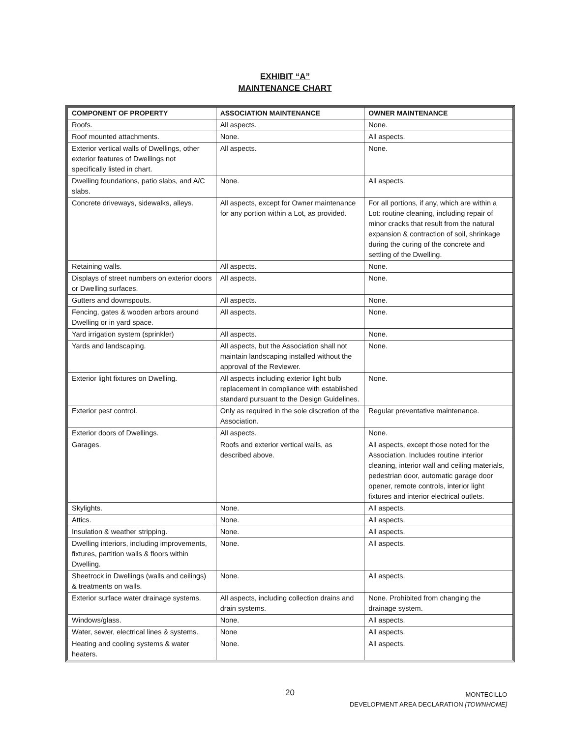EXHIBIT “A”
MAINTENANCE CHART
| COMPONENT OF PROPERTY | ASSOCIATION MAINTENANCE | OWNER MAINTENANCE |
| --- | --- | --- |
| Roofs. | All aspects. | None. |
| Roof mounted attachments. | None. | All aspects. |
| Exterior vertical walls of Dwellings, other exterior features of Dwellings not specifically listed in chart. | All aspects. | None. |
| Dwelling foundations, patio slabs, and A/C slabs. | None. | All aspects. |
| Concrete driveways, sidewalks, alleys. | All aspects, except for Owner maintenance for any portion within a Lot, as provided. | For all portions, if any, which are within a Lot: routine cleaning, including repair of minor cracks that result from the natural expansion & contraction of soil, shrinkage during the curing of the concrete and settling of the Dwelling. |
| Retaining walls. | All aspects. | None. |
| Displays of street numbers on exterior doors or Dwelling surfaces. | All aspects. | None. |
| Gutters and downspouts. | All aspects. | None. |
| Fencing, gates & wooden arbors around Dwelling or in yard space. | All aspects. | None. |
| Yard irrigation system (sprinkler) | All aspects. | None. |
| Yards and landscaping. | All aspects, but the Association shall not maintain landscaping installed without the approval of the Reviewer. | None. |
| Exterior light fixtures on Dwelling. | All aspects including exterior light bulb replacement in compliance with established standard pursuant to the Design Guidelines. | None. |
| Exterior pest control. | Only as required in the sole discretion of the Association. | Regular preventative maintenance. |
| Exterior doors of Dwellings. | All aspects. | None. |
| Garages. | Roofs and exterior vertical walls, as described above. | All aspects, except those noted for the Association. Includes routine interior cleaning, interior wall and ceiling materials, pedestrian door, automatic garage door opener, remote controls, interior light fixtures and interior electrical outlets. |
| Skylights. | None. | All aspects. |
| Attics. | None. | All aspects. |
| Insulation & weather stripping. | None. | All aspects. |
| Dwelling interiors, including improvements, fixtures, partition walls & floors within Dwelling. | None. | All aspects. |
| Sheetrock in Dwellings (walls and ceilings) & treatments on walls. | None. | All aspects. |
| Exterior surface water drainage systems. | All aspects, including collection drains and drain systems. | None. Prohibited from changing the drainage system. |
| Windows/glass. | None. | All aspects. |
| Water, sewer, electrical lines & systems. | None | All aspects. |
| Heating and cooling systems & water heaters. | None. | All aspects. |
20
MONTECILLO
DEVELOPMENT AREA DECLARATION [TOWNHOME]